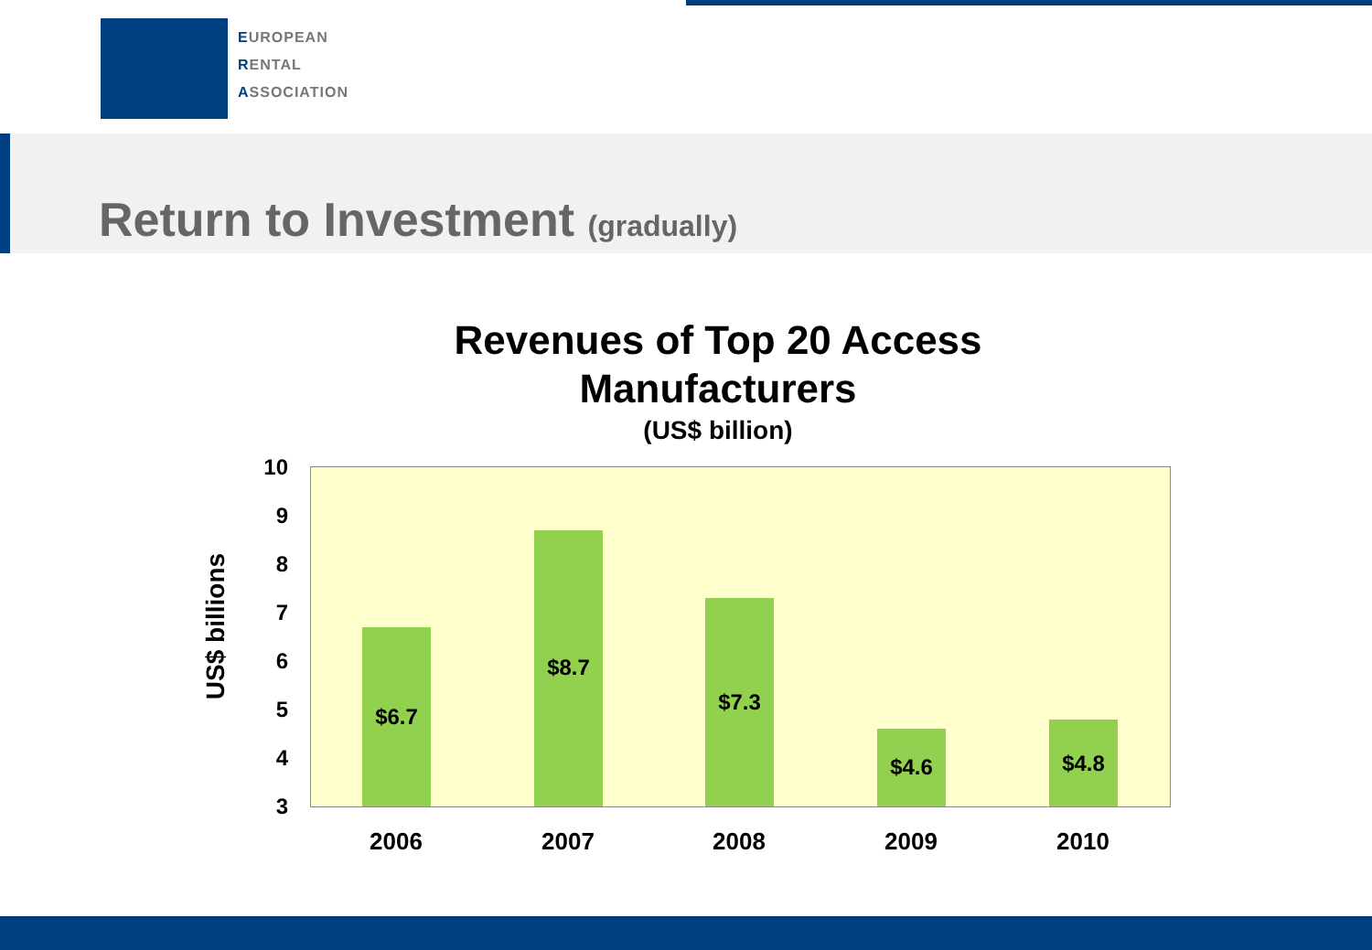EUROPEAN
RENTAL
ASSOCIATION
Return to Investment (gradually)
Revenues of Top 20 Access Manufacturers
(US$ billion)
US$ billions
10
9
8
7
6
5
4
3
$6.7 $8.7 $7.3 $4.6 $4.8
2006 2007 2008 2009 2010